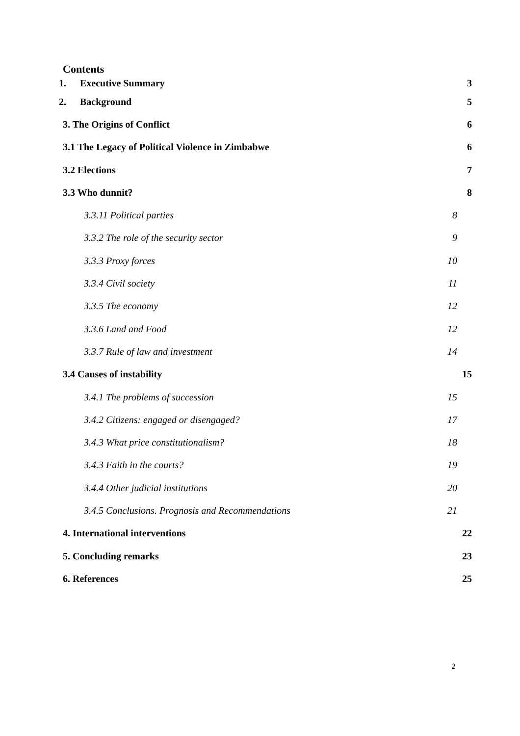Contents
1. Executive Summary 3
2. Background 5
3. The Origins of Conflict 6
3.1 The Legacy of Political Violence in Zimbabwe 6
3.2 Elections 7
3.3 Who dunnit? 8
3.3.11 Political parties 8
3.3.2 The role of the security sector 9
3.3.3 Proxy forces 10
3.3.4 Civil society 11
3.3.5 The economy 12
3.3.6 Land and Food 12
3.3.7 Rule of law and investment 14
3.4 Causes of instability 15
3.4.1 The problems of succession 15
3.4.2 Citizens: engaged or disengaged? 17
3.4.3 What price constitutionalism? 18
3.4.3 Faith in the courts? 19
3.4.4 Other judicial institutions 20
3.4.5 Conclusions. Prognosis and Recommendations 21
4. International interventions 22
5. Concluding remarks 23
6. References 25
2